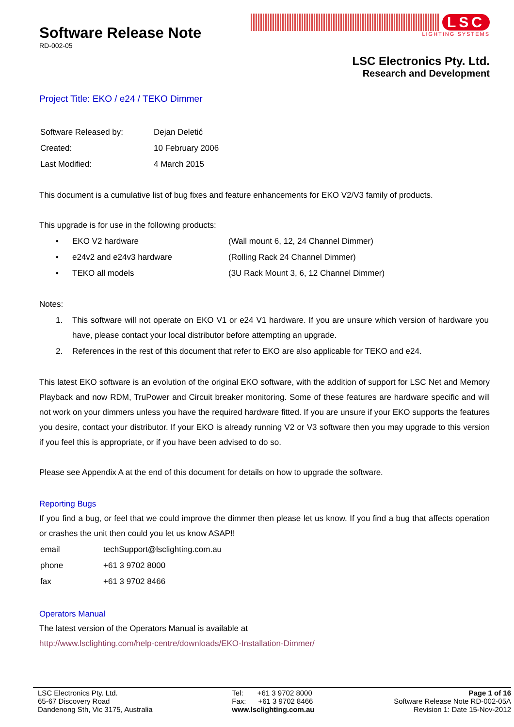Software Release Note
RD-002-05
LSC
LIGHTING SYSTEMS
LSC Electronics Pty. Ltd.
Research and Development
Project Title: EKO / e24 / TEKO Dimmer
| Software Released by: | Dejan Deletić |
| Created: | 10 February 2006 |
| Last Modified: | 4 March 2015 |
This document is a cumulative list of bug fixes and feature enhancements for EKO V2/V3 family of products.
This upgrade is for use in the following products:
| • | EKO V2 hardware | (Wall mount 6, 12, 24 Channel Dimmer) |
| • | e24v2 and e24v3 hardware | (Rolling Rack 24 Channel Dimmer) |
| • | TEKO all models | (3U Rack Mount 3, 6, 12 Channel Dimmer) |
Notes:
| 1. | This software will not operate on EKO V1 or e24 V1 hardware. If you are unsure which version of hardware you have, please contact your local distributor before attempting an upgrade. |
| 2. | References in the rest of this document that refer to EKO are also applicable for TEKO and e24. |
This latest EKO software is an evolution of the original EKO software, with the addition of support for LSC Net and Memory Playback and now RDM, TruPower and Circuit breaker monitoring. Some of these features are hardware specific and will not work on your dimmers unless you have the required hardware fitted. If you are unsure if your EKO supports the features you desire, contact your distributor. If your EKO is already running V2 or V3 software then you may upgrade to this version if you feel this is appropriate, or if you have been advised to do so.
Please see Appendix A at the end of this document for details on how to upgrade the software.
Reporting Bugs
If you find a bug, or feel that we could improve the dimmer then please let us know. If you find a bug that affects operation or crashes the unit then could you let us know ASAP!!
| email | techSupport@lsclighting.com.au |
| phone | +61 3 9702 8000 |
| fax | +61 3 9702 8466 |
Operators Manual
The latest version of the Operators Manual is available at
http://www.lsclighting.com/help-centre/downloads/EKO-Installation-Dimmer/
LSC Electronics Pty. Ltd.
65-67 Discovery Road
Dandenong Sth, Vic 3175, Australia
Tel: +61 3 9702 8000
Fax: +61 3 9702 8466
www.lsclighting.com.au
Page 1 of 16
Software Release Note RD-002-05A
Revision 1: Date 15-Nov-2012